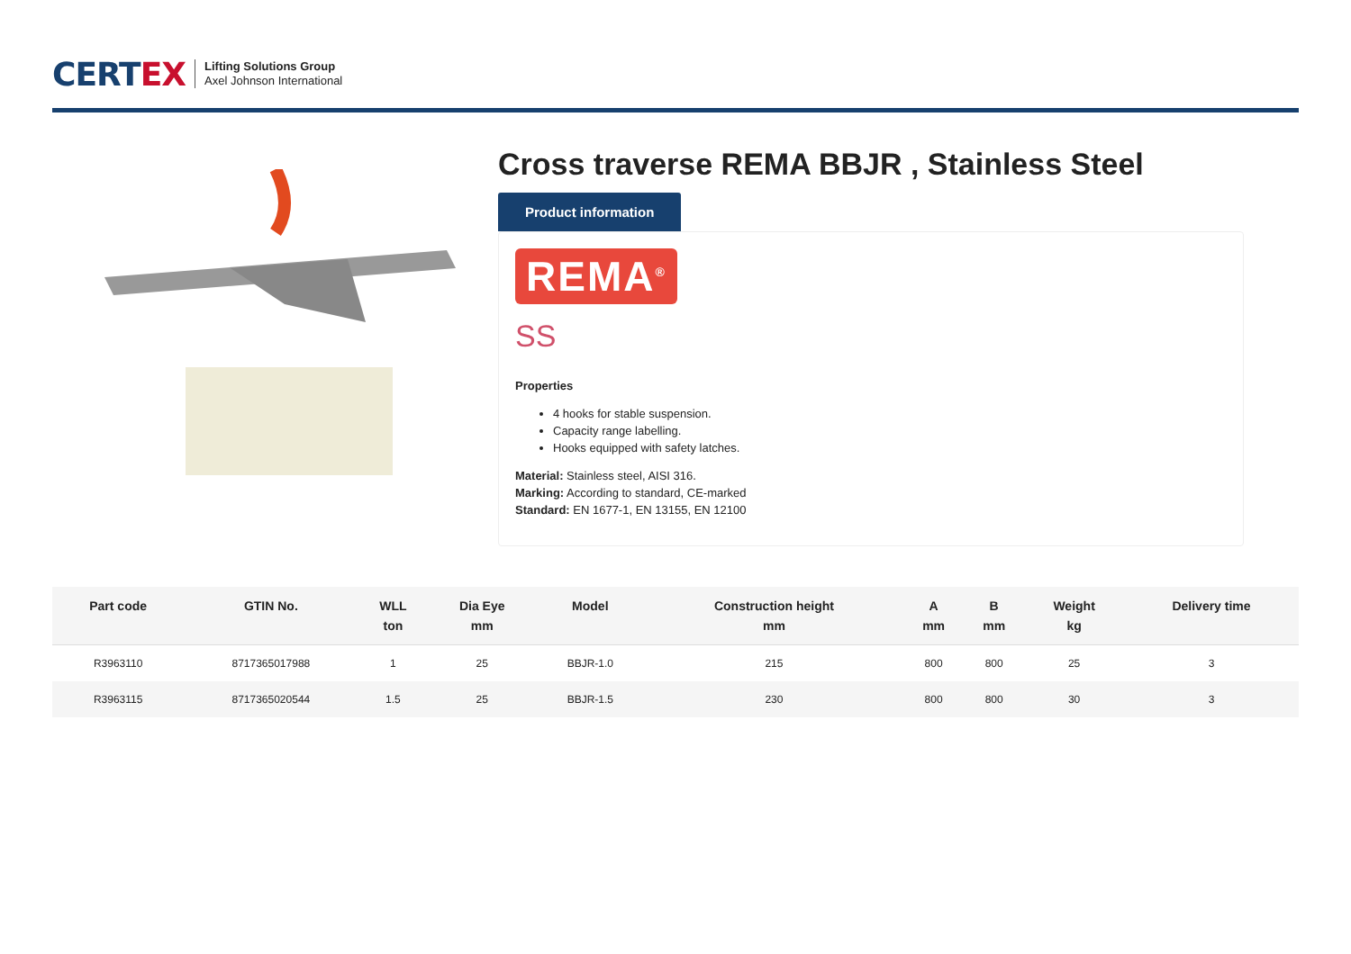CERTEX
Lifting Solutions Group
Axel Johnson International
Cross traverse REMA BBJR , Stainless Steel
Product information
REMA<sup>®</sup>
SS
Properties
4 hooks for stable suspension.
Capacity range labelling.
Hooks equipped with safety latches.
Material: Stainless steel, AISI 316.
Marking: According to standard, CE-marked
Standard: EN 1677-1, EN 13155, EN 12100
| Part code | GTIN No. | WLL ton | Dia Eye mm | Model | Construction height mm | A mm | B mm | Weight kg | Delivery time |
| --- | --- | --- | --- | --- | --- | --- | --- | --- | --- |
| R3963110 | 8717365017988 | 1 | 25 | BBJR-1.0 | 215 | 800 | 800 | 25 | 3 |
| R3963115 | 8717365020544 | 1.5 | 25 | BBJR-1.5 | 230 | 800 | 800 | 30 | 3 |